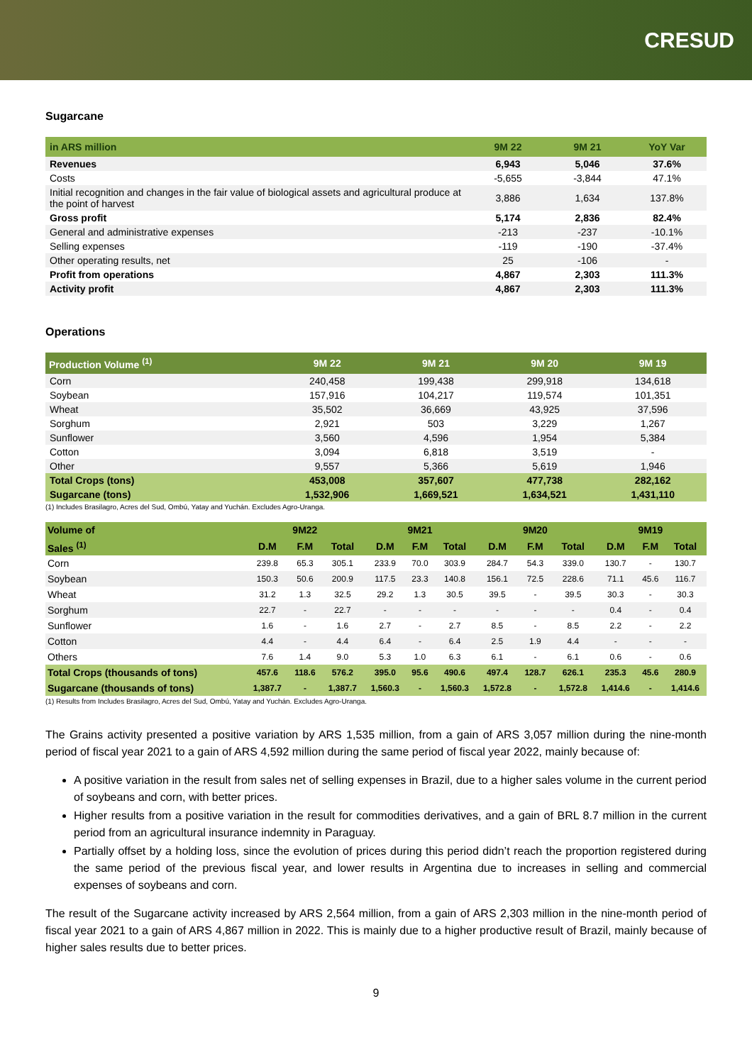CRESUD
Sugarcane
| in ARS million | 9M 22 | 9M 21 | YoY Var |
| --- | --- | --- | --- |
| Revenues | 6,943 | 5,046 | 37.6% |
| Costs | -5,655 | -3,844 | 47.1% |
| Initial recognition and changes in the fair value of biological assets and agricultural produce at the point of harvest | 3,886 | 1,634 | 137.8% |
| Gross profit | 5,174 | 2,836 | 82.4% |
| General and administrative expenses | -213 | -237 | -10.1% |
| Selling expenses | -119 | -190 | -37.4% |
| Other operating results, net | 25 | -106 | - |
| Profit from operations | 4,867 | 2,303 | 111.3% |
| Activity profit | 4,867 | 2,303 | 111.3% |
Operations
| Production Volume <sup>(1)</sup> | 9M 22 | 9M 21 | 9M 20 | 9M 19 |
| --- | --- | --- | --- | --- |
| Corn | 240,458 | 199,438 | 299,918 | 134,618 |
| Soybean | 157,916 | 104,217 | 119,574 | 101,351 |
| Wheat | 35,502 | 36,669 | 43,925 | 37,596 |
| Sorghum | 2,921 | 503 | 3,229 | 1,267 |
| Sunflower | 3,560 | 4,596 | 1,954 | 5,384 |
| Cotton | 3,094 | 6,818 | 3,519 | - |
| Other | 9,557 | 5,366 | 5,619 | 1,946 |
| Total Crops (tons) | 453,008 | 357,607 | 477,738 | 282,162 |
| Sugarcane (tons) | 1,532,906 | 1,669,521 | 1,634,521 | 1,431,110 |
(1) Includes Brasilagro, Acres del Sud, Ombú, Yatay and Yuchán. Excludes Agro-Uranga.
| Volume of | 9M22 | | | 9M21 | | | 9M20 | | | 9M19 | | |
| --- | --- | --- | --- | --- | --- | --- | --- | --- | --- | --- | --- | --- |
| Sales <sup>(1)</sup> | D.M | F.M | Total | D.M | F.M | Total | D.M | F.M | Total | D.M | F.M | Total |
| Corn | 239.8 | 65.3 | 305.1 | 233.9 | 70.0 | 303.9 | 284.7 | 54.3 | 339.0 | 130.7 | - | 130.7 |
| Soybean | 150.3 | 50.6 | 200.9 | 117.5 | 23.3 | 140.8 | 156.1 | 72.5 | 228.6 | 71.1 | 45.6 | 116.7 |
| Wheat | 31.2 | 1.3 | 32.5 | 29.2 | 1.3 | 30.5 | 39.5 | - | 39.5 | 30.3 | - | 30.3 |
| Sorghum | 22.7 | - | 22.7 | - | - | - | - | - | - | 0.4 | - | 0.4 |
| Sunflower | 1.6 | - | 1.6 | 2.7 | - | 2.7 | 8.5 | - | 8.5 | 2.2 | - | 2.2 |
| Cotton | 4.4 | - | 4.4 | 6.4 | - | 6.4 | 2.5 | 1.9 | 4.4 | - | - | - |
| Others | 7.6 | 1.4 | 9.0 | 5.3 | 1.0 | 6.3 | 6.1 | - | 6.1 | 0.6 | - | 0.6 |
| Total Crops (thousands of tons) | 457.6 | 118.6 | 576.2 | 395.0 | 95.6 | 490.6 | 497.4 | 128.7 | 626.1 | 235.3 | 45.6 | 280.9 |
| Sugarcane (thousands of tons) | 1,387.7 | - | 1,387.7 | 1,560.3 | - | 1,560.3 | 1,572.8 | - | 1,572.8 | 1,414.6 | - | 1,414.6 |
(1) Results from Includes Brasilagro, Acres del Sud, Ombú, Yatay and Yuchán. Excludes Agro-Uranga.
The Grains activity presented a positive variation by ARS 1,535 million, from a gain of ARS 3,057 million during the nine-month period of fiscal year 2021 to a gain of ARS 4,592 million during the same period of fiscal year 2022, mainly because of:
A positive variation in the result from sales net of selling expenses in Brazil, due to a higher sales volume in the current period of soybeans and corn, with better prices.
Higher results from a positive variation in the result for commodities derivatives, and a gain of BRL 8.7 million in the current period from an agricultural insurance indemnity in Paraguay.
Partially offset by a holding loss, since the evolution of prices during this period didn’t reach the proportion registered during the same period of the previous fiscal year, and lower results in Argentina due to increases in selling and commercial expenses of soybeans and corn.
The result of the Sugarcane activity increased by ARS 2,564 million, from a gain of ARS 2,303 million in the nine-month period of fiscal year 2021 to a gain of ARS 4,867 million in 2022. This is mainly due to a higher productive result of Brazil, mainly because of higher sales results due to better prices.
9